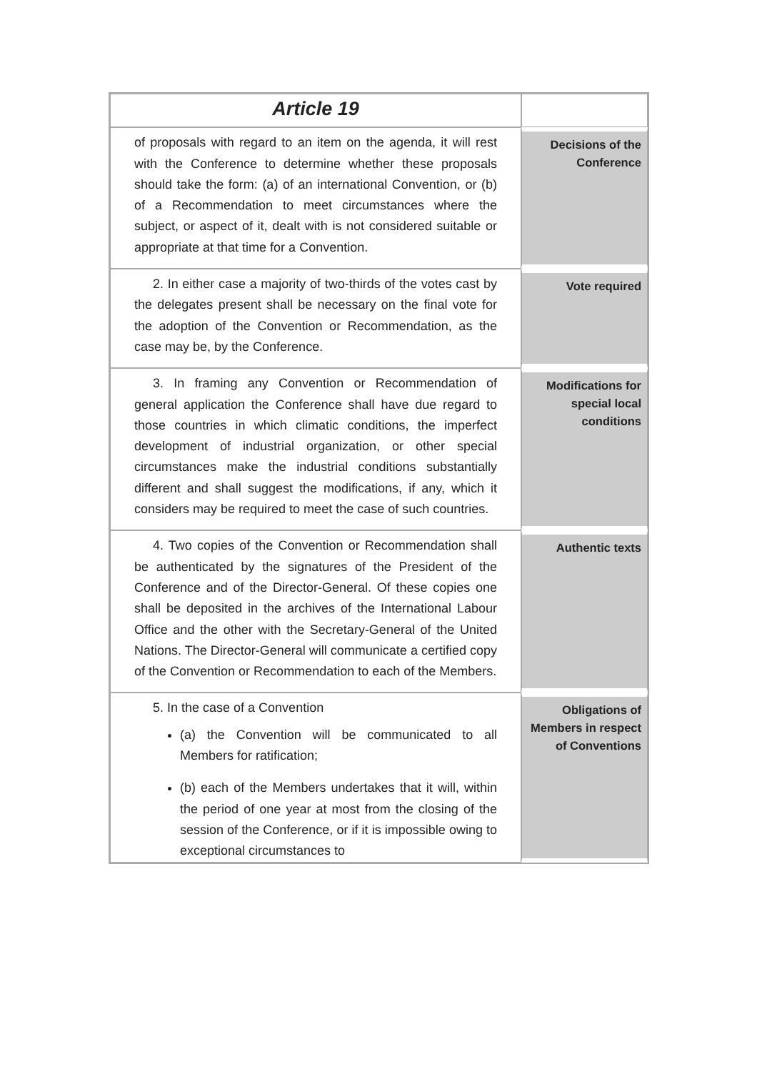| Article 19 | |
| of proposals with regard to an item on the agenda, it will rest with the Conference to determine whether these proposals should take the form: (a) of an international Convention, or (b) of a Recommendation to meet circumstances where the subject, or aspect of it, dealt with is not considered suitable or appropriate at that time for a Convention. | Decisions of the Conference |
| 2. In either case a majority of two-thirds of the votes cast by the delegates present shall be necessary on the final vote for the adoption of the Convention or Recommendation, as the case may be, by the Conference. | Vote required |
| 3. In framing any Convention or Recommendation of general application the Conference shall have due regard to those countries in which climatic conditions, the imperfect development of industrial organization, or other special circumstances make the industrial conditions substantially different and shall suggest the modifications, if any, which it considers may be required to meet the case of such countries. | Modifications for special local conditions |
| 4. Two copies of the Convention or Recommendation shall be authenticated by the signatures of the President of the Conference and of the Director-General. Of these copies one shall be deposited in the archives of the International Labour Office and the other with the Secretary-General of the United Nations. The Director-General will communicate a certified copy of the Convention or Recommendation to each of the Members. | Authentic texts |
| 5. In the case of a Convention (a) the Convention will be communicated to all Members for ratification; (b) each of the Members undertakes that it will, within the period of one year at most from the closing of the session of the Conference, or if it is impossible owing to exceptional circumstances to | Obligations of Members in respect of Conventions |